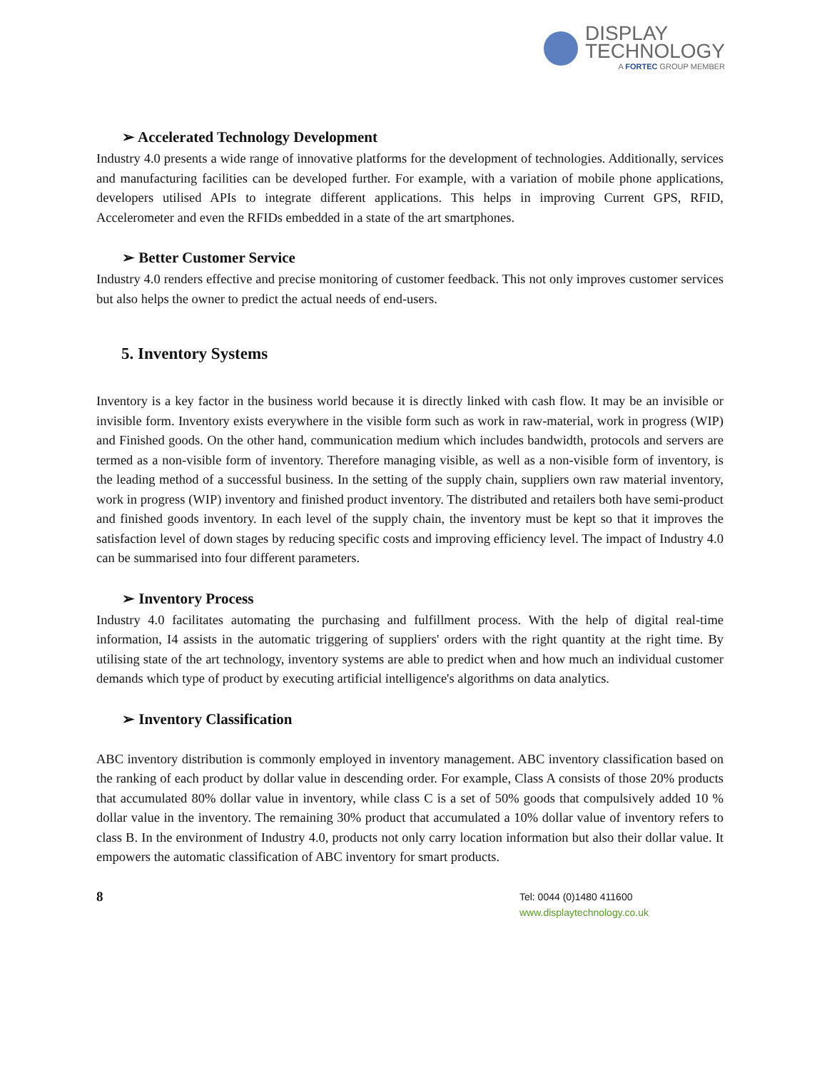DISPLAY
TECHNOLOGY
A FORTEC GROUP MEMBER
➢ Accelerated Technology Development
Industry 4.0 presents a wide range of innovative platforms for the development of technologies. Additionally, services and manufacturing facilities can be developed further. For example, with a variation of mobile phone applications, developers utilised APIs to integrate different applications. This helps in improving Current GPS, RFID, Accelerometer and even the RFIDs embedded in a state of the art smartphones.
➢ Better Customer Service
Industry 4.0 renders effective and precise monitoring of customer feedback. This not only improves customer services but also helps the owner to predict the actual needs of end-users.
5. Inventory Systems
Inventory is a key factor in the business world because it is directly linked with cash flow. It may be an invisible or invisible form. Inventory exists everywhere in the visible form such as work in raw-material, work in progress (WIP) and Finished goods. On the other hand, communication medium which includes bandwidth, protocols and servers are termed as a non-visible form of inventory. Therefore managing visible, as well as a non-visible form of inventory, is the leading method of a successful business. In the setting of the supply chain, suppliers own raw material inventory, work in progress (WIP) inventory and finished product inventory. The distributed and retailers both have semi-product and finished goods inventory. In each level of the supply chain, the inventory must be kept so that it improves the satisfaction level of down stages by reducing specific costs and improving efficiency level. The impact of Industry 4.0 can be summarised into four different parameters.
➢ Inventory Process
Industry 4.0 facilitates automating the purchasing and fulfillment process. With the help of digital real-time information, I4 assists in the automatic triggering of suppliers' orders with the right quantity at the right time. By utilising state of the art technology, inventory systems are able to predict when and how much an individual customer demands which type of product by executing artificial intelligence's algorithms on data analytics.
➢ Inventory Classification
ABC inventory distribution is commonly employed in inventory management. ABC inventory classification based on the ranking of each product by dollar value in descending order. For example, Class A consists of those 20% products that accumulated 80% dollar value in inventory, while class C is a set of 50% goods that compulsively added 10 % dollar value in the inventory. The remaining 30% product that accumulated a 10% dollar value of inventory refers to class B. In the environment of Industry 4.0, products not only carry location information but also their dollar value. It empowers the automatic classification of ABC inventory for smart products.
8
Tel: 0044 (0)1480 411600
www.displaytechnology.co.uk